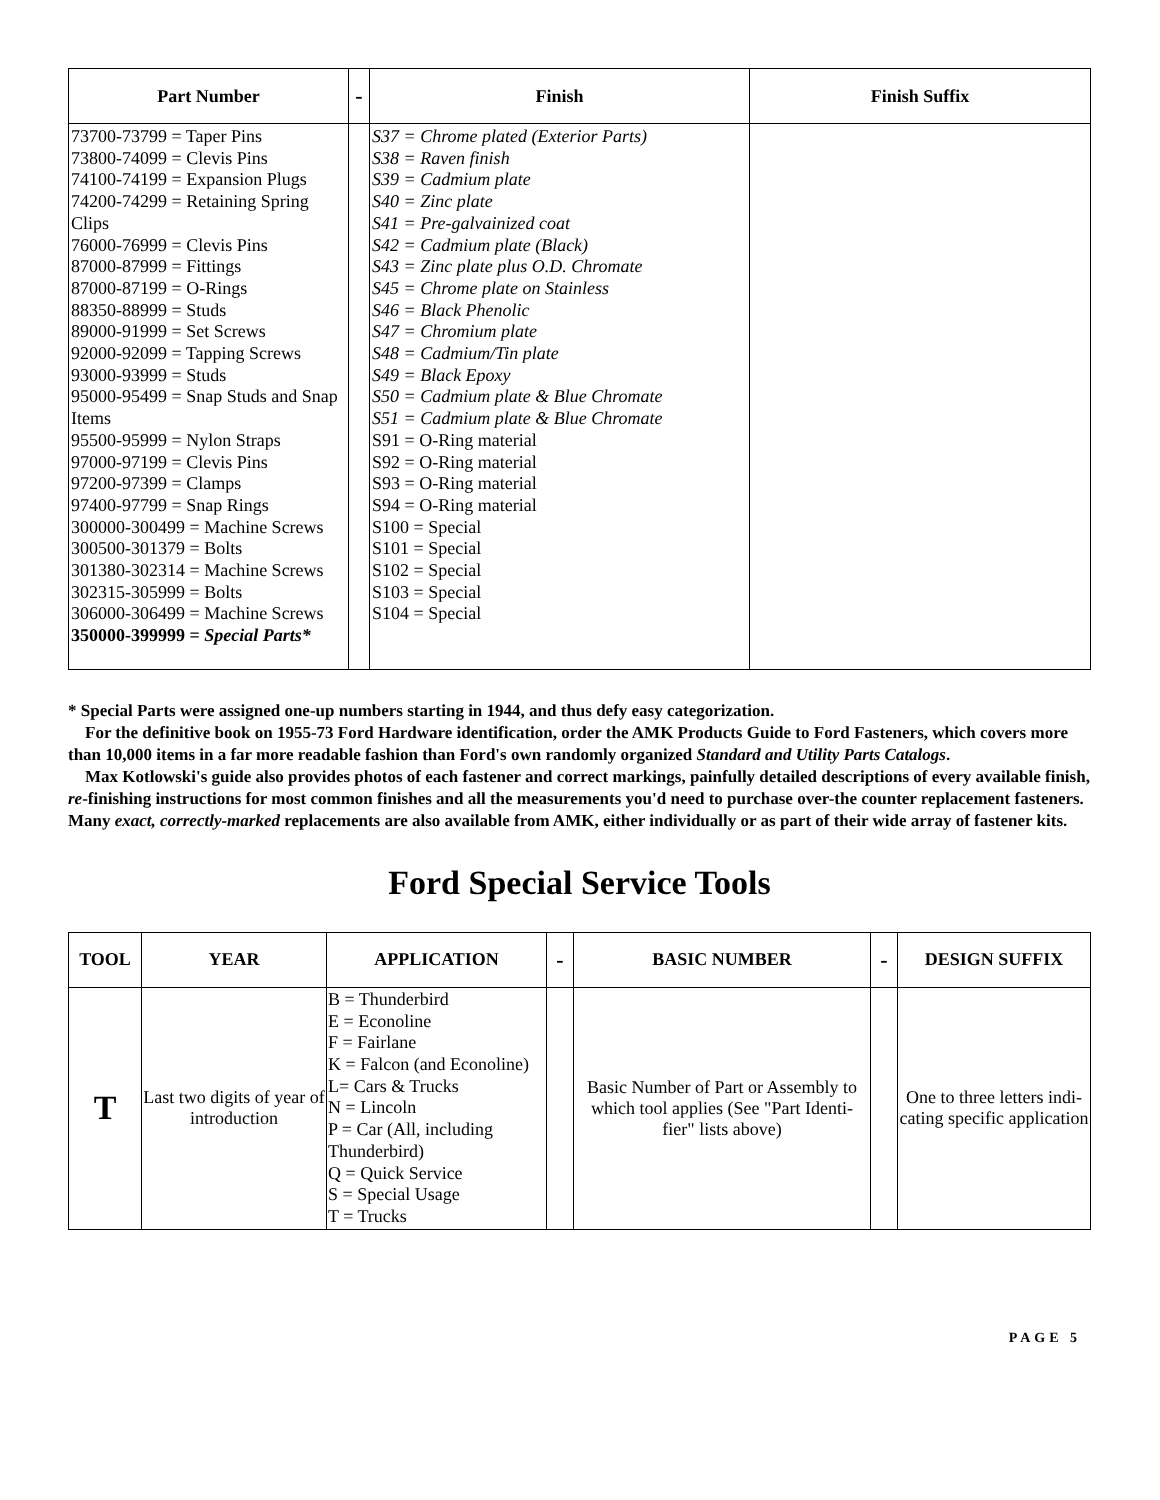| Part Number | - | Finish | Finish Suffix |
| --- | --- | --- | --- |
| 73700-73799 = Taper Pins 73800-74099 = Clevis Pins 74100-74199 = Expansion Plugs 74200-74299 = Retaining Spring Clips 76000-76999 = Clevis Pins 87000-87999 = Fittings 87000-87199 = O-Rings 88350-88999 = Studs 89000-91999 = Set Screws 92000-92099 = Tapping Screws 93000-93999 = Studs 95000-95499 = Snap Studs and Snap Items 95500-95999 = Nylon Straps 97000-97199 = Clevis Pins 97200-97399 = Clamps 97400-97799 = Snap Rings 300000-300499 = Machine Screws 300500-301379 = Bolts 301380-302314 = Machine Screws 302315-305999 = Bolts 306000-306499 = Machine Screws 350000-399999 = Special Parts* | | S37 = Chrome plated (Exterior Parts) S38 = Raven finish S39 = Cadmium plate S40 = Zinc plate S41 = Pre-galvainized coat S42 = Cadmium plate (Black) S43 = Zinc plate plus O.D. Chromate S45 = Chrome plate on Stainless S46 = Black Phenolic S47 = Chromium plate S48 = Cadmium/Tin plate S49 = Black Epoxy S50 = Cadmium plate & Blue Chromate S51 = Cadmium plate & Blue Chromate S91 = O-Ring material S92 = O-Ring material S93 = O-Ring material S94 = O-Ring material S100 = Special S101 = Special S102 = Special S103 = Special S104 = Special | |
* Special Parts were assigned one-up numbers starting in 1944, and thus defy easy categorization.
For the definitive book on 1955-73 Ford Hardware identification, order the AMK Products Guide to Ford Fasteners, which covers more than 10,000 items in a far more readable fashion than Ford's own randomly organized Standard and Utility Parts Catalogs.
Max Kotlowski's guide also provides photos of each fastener and correct markings, painfully detailed descriptions of every available finish, re-finishing instructions for most common finishes and all the measurements you'd need to purchase over-the counter replacement fasteners. Many exact, correctly-marked replacements are also available from AMK, either individually or as part of their wide array of fastener kits.
Ford Special Service Tools
| TOOL | YEAR | APPLICATION | - | BASIC NUMBER | - | DESIGN SUFFIX |
| --- | --- | --- | --- | --- | --- | --- |
| T | Last two digits of year of introduction | B = Thunderbird E = Econoline F = Fairlane K = Falcon (and Econoline) L= Cars & Trucks N = Lincoln P = Car (All, including Thunderbird) Q = Quick Service S = Special Usage T = Trucks | | Basic Number of Part or Assembly to which tool applies (See "Part Identi-fier" lists above) | | One to three letters indi-cating specific application |
PAGE 5